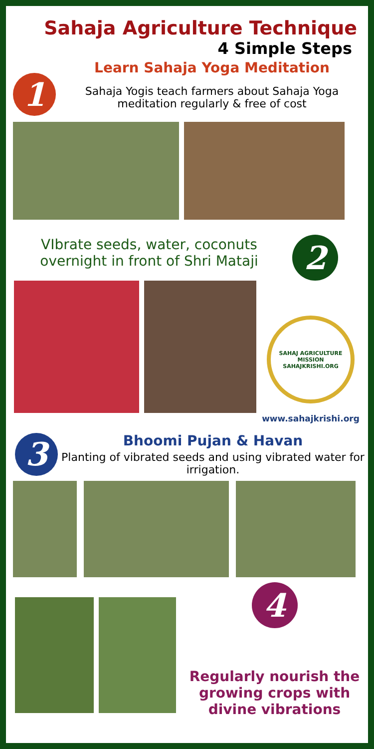Sahaja Agriculture Technique
4 Simple Steps
1
Learn Sahaja Yoga Meditation
Sahaja Yogis teach farmers about Sahaja Yoga meditation regularly & free of cost
VIbrate seeds, water, coconuts overnight in front of Shri Mataji
2
SAHAJ AGRICULTURE MISSION
SAHAJKRISHI.ORG
www.sahajkrishi.org
3
Bhoomi Pujan & Havan
Planting of vibrated seeds and using vibrated water for irrigation.
4
Regularly nourish the growing crops with divine vibrations